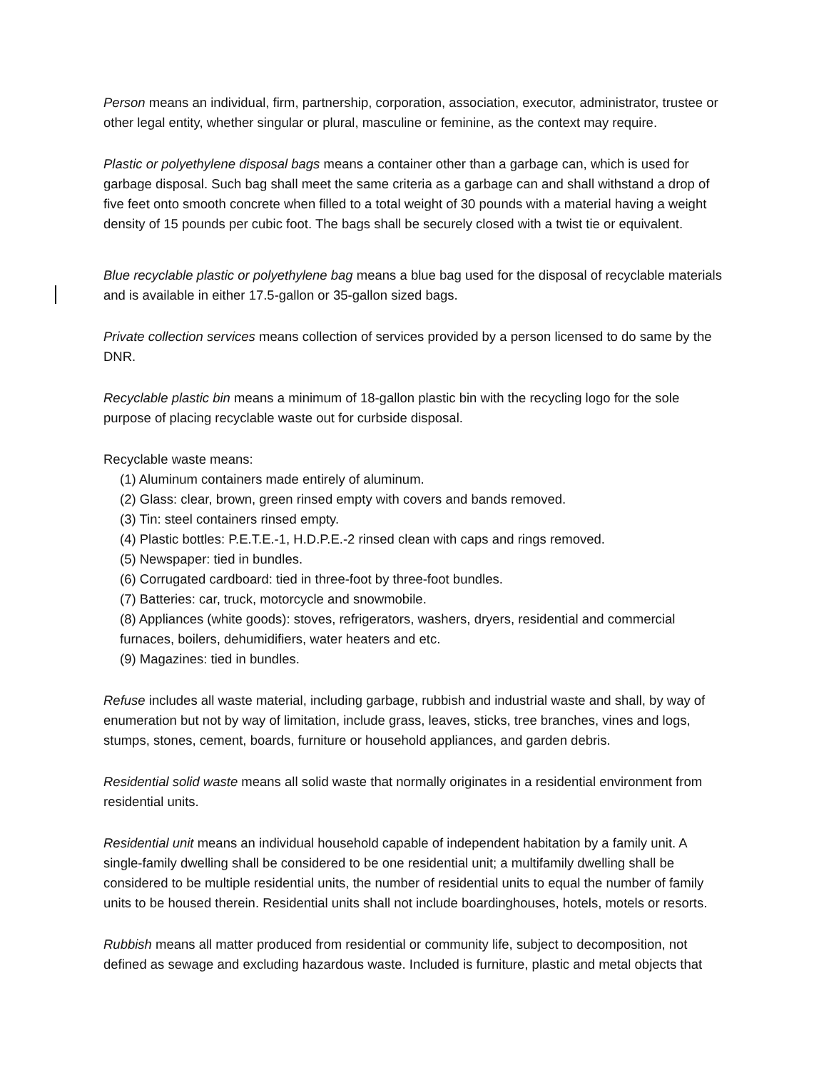Person means an individual, firm, partnership, corporation, association, executor, administrator, trustee or other legal entity, whether singular or plural, masculine or feminine, as the context may require.
Plastic or polyethylene disposal bags means a container other than a garbage can, which is used for garbage disposal. Such bag shall meet the same criteria as a garbage can and shall withstand a drop of five feet onto smooth concrete when filled to a total weight of 30 pounds with a material having a weight density of 15 pounds per cubic foot. The bags shall be securely closed with a twist tie or equivalent.
Blue recyclable plastic or polyethylene bag means a blue bag used for the disposal of recyclable materials and is available in either 17.5-gallon or 35-gallon sized bags.
Private collection services means collection of services provided by a person licensed to do same by the DNR.
Recyclable plastic bin means a minimum of 18-gallon plastic bin with the recycling logo for the sole purpose of placing recyclable waste out for curbside disposal.
Recyclable waste means:
(1) Aluminum containers made entirely of aluminum.
(2) Glass: clear, brown, green rinsed empty with covers and bands removed.
(3) Tin: steel containers rinsed empty.
(4) Plastic bottles: P.E.T.E.-1, H.D.P.E.-2 rinsed clean with caps and rings removed.
(5) Newspaper: tied in bundles.
(6) Corrugated cardboard: tied in three-foot by three-foot bundles.
(7) Batteries: car, truck, motorcycle and snowmobile.
(8) Appliances (white goods): stoves, refrigerators, washers, dryers, residential and commercial furnaces, boilers, dehumidifiers, water heaters and etc.
(9) Magazines: tied in bundles.
Refuse includes all waste material, including garbage, rubbish and industrial waste and shall, by way of enumeration but not by way of limitation, include grass, leaves, sticks, tree branches, vines and logs, stumps, stones, cement, boards, furniture or household appliances, and garden debris.
Residential solid waste means all solid waste that normally originates in a residential environment from residential units.
Residential unit means an individual household capable of independent habitation by a family unit. A single-family dwelling shall be considered to be one residential unit; a multifamily dwelling shall be considered to be multiple residential units, the number of residential units to equal the number of family units to be housed therein. Residential units shall not include boardinghouses, hotels, motels or resorts.
Rubbish means all matter produced from residential or community life, subject to decomposition, not defined as sewage and excluding hazardous waste. Included is furniture, plastic and metal objects that